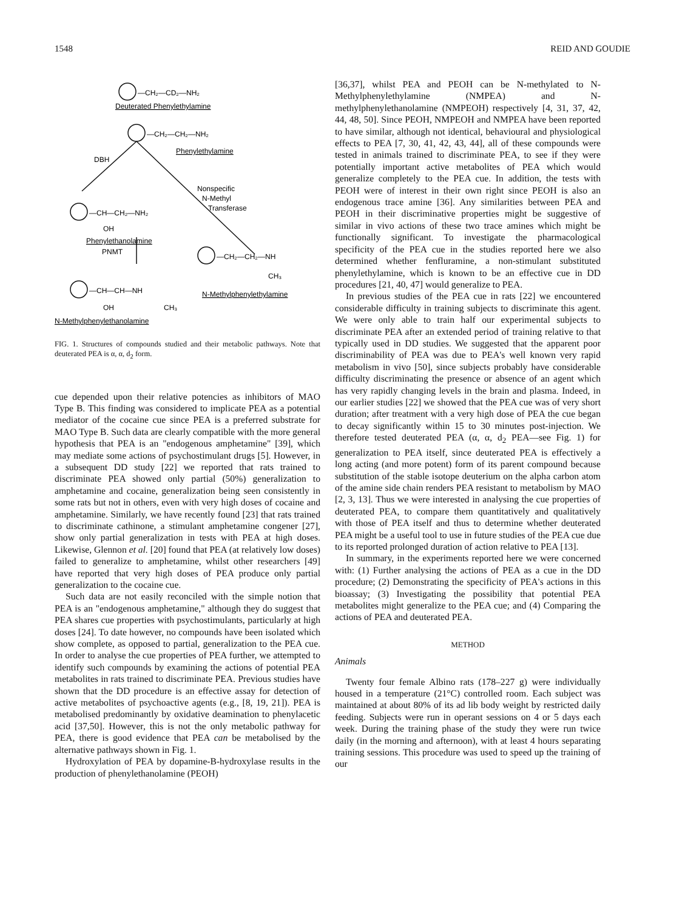1548 REID AND GOUDIE
—CH₂—CD₂—NH₂
Deuterated Phenylethylamine
—CH₂—CH₂—NH₂
Phenylethylamine
DBH
Nonspecific
N-Methyl
Transferase
—CH—CH₂—NH₂
OH
Phenylethanolamine
PNMT
—CH₂—CH₂—NH
CH₃
—CH—CH—NH
OH
CH₃
N-Methylphenylethylamine
N-Methylphenylethanolamine
FIG. 1. Structures of compounds studied and their metabolic pathways. Note that deuterated PEA is α, α, d<sub>2</sub> form.
cue depended upon their relative potencies as inhibitors of MAO Type B. This finding was considered to implicate PEA as a potential mediator of the cocaine cue since PEA is a preferred substrate for MAO Type B. Such data are clearly compatible with the more general hypothesis that PEA is an "endogenous amphetamine" [39], which may mediate some actions of psychostimulant drugs [5]. However, in a subsequent DD study [22] we reported that rats trained to discriminate PEA showed only partial (50%) generalization to amphetamine and cocaine, generalization being seen consistently in some rats but not in others, even with very high doses of cocaine and amphetamine. Similarly, we have recently found [23] that rats trained to discriminate cathinone, a stimulant amphetamine congener [27], show only partial generalization in tests with PEA at high doses. Likewise, Glennon et al. [20] found that PEA (at relatively low doses) failed to generalize to amphetamine, whilst other researchers [49] have reported that very high doses of PEA produce only partial generalization to the cocaine cue.
Such data are not easily reconciled with the simple notion that PEA is an "endogenous amphetamine," although they do suggest that PEA shares cue properties with psychostimulants, particularly at high doses [24]. To date however, no compounds have been isolated which show complete, as opposed to partial, generalization to the PEA cue. In order to analyse the cue properties of PEA further, we attempted to identify such compounds by examining the actions of potential PEA metabolites in rats trained to discriminate PEA. Previous studies have shown that the DD procedure is an effective assay for detection of active metabolites of psychoactive agents (e.g., [8, 19, 21]). PEA is metabolised predominantly by oxidative deamination to phenylacetic acid [37,50]. However, this is not the only metabolic pathway for PEA, there is good evidence that PEA can be metabolised by the alternative pathways shown in Fig. 1.
Hydroxylation of PEA by dopamine-B-hydroxylase results in the production of phenylethanolamine (PEOH)
[36,37], whilst PEA and PEOH can be N-methylated to N-Methylphenylethylamine (NMPEA) and N-methylphenylethanolamine (NMPEOH) respectively [4, 31, 37, 42, 44, 48, 50]. Since PEOH, NMPEOH and NMPEA have been reported to have similar, although not identical, behavioural and physiological effects to PEA [7, 30, 41, 42, 43, 44], all of these compounds were tested in animals trained to discriminate PEA, to see if they were potentially important active metabolites of PEA which would generalize completely to the PEA cue. In addition, the tests with PEOH were of interest in their own right since PEOH is also an endogenous trace amine [36]. Any similarities between PEA and PEOH in their discriminative properties might be suggestive of similar in vivo actions of these two trace amines which might be functionally significant. To investigate the pharmacological specificity of the PEA cue in the studies reported here we also determined whether fenfluramine, a non-stimulant substituted phenylethylamine, which is known to be an effective cue in DD procedures [21, 40, 47] would generalize to PEA.
In previous studies of the PEA cue in rats [22] we encountered considerable difficulty in training subjects to discriminate this agent. We were only able to train half our experimental subjects to discriminate PEA after an extended period of training relative to that typically used in DD studies. We suggested that the apparent poor discriminability of PEA was due to PEA's well known very rapid metabolism in vivo [50], since subjects probably have considerable difficulty discriminating the presence or absence of an agent which has very rapidly changing levels in the brain and plasma. Indeed, in our earlier studies [22] we showed that the PEA cue was of very short duration; after treatment with a very high dose of PEA the cue began to decay significantly within 15 to 30 minutes post-injection. We therefore tested deuterated PEA (α, α, d<sub>2</sub> PEA—see Fig. 1) for generalization to PEA itself, since deuterated PEA is effectively a long acting (and more potent) form of its parent compound because substitution of the stable isotope deuterium on the alpha carbon atom of the amine side chain renders PEA resistant to metabolism by MAO [2, 3, 13]. Thus we were interested in analysing the cue properties of deuterated PEA, to compare them quantitatively and qualitatively with those of PEA itself and thus to determine whether deuterated PEA might be a useful tool to use in future studies of the PEA cue due to its reported prolonged duration of action relative to PEA [13].
In summary, in the experiments reported here we were concerned with: (1) Further analysing the actions of PEA as a cue in the DD procedure; (2) Demonstrating the specificity of PEA's actions in this bioassay; (3) Investigating the possibility that potential PEA metabolites might generalize to the PEA cue; and (4) Comparing the actions of PEA and deuterated PEA.
METHOD
Animals
Twenty four female Albino rats (178–227 g) were individually housed in a temperature (21°C) controlled room. Each subject was maintained at about 80% of its ad lib body weight by restricted daily feeding. Subjects were run in operant sessions on 4 or 5 days each week. During the training phase of the study they were run twice daily (in the morning and afternoon), with at least 4 hours separating training sessions. This procedure was used to speed up the training of our